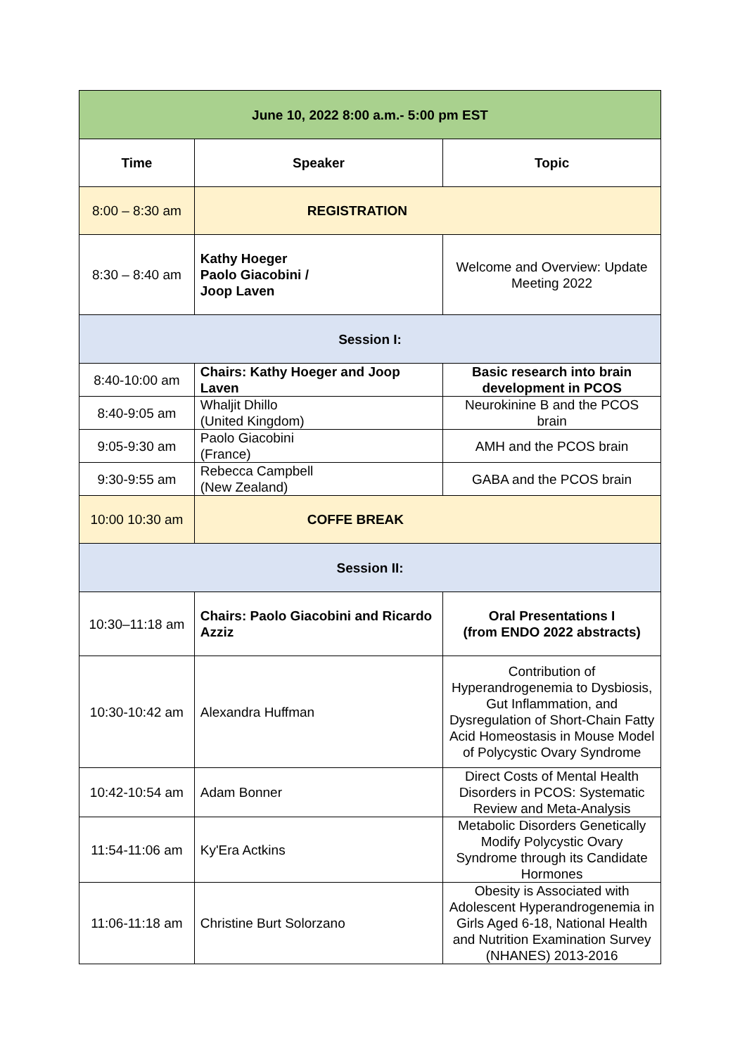| June 10, 2022 8:00 a.m.- 5:00 pm EST | | |
| --- | --- | --- |
| Time | Speaker | Topic |
| 8:00 – 8:30 am | REGISTRATION | |
| 8:30 – 8:40 am | Kathy Hoeger Paolo Giacobini / Joop Laven | Welcome and Overview: Update Meeting 2022 |
| Session I: | | |
| 8:40-10:00 am | Chairs: Kathy Hoeger and Joop Laven | Basic research into brain development in PCOS |
| 8:40-9:05 am | Whaljit Dhillo (United Kingdom) | Neurokinine B and the PCOS brain |
| 9:05-9:30 am | Paolo Giacobini (France) | AMH and the PCOS brain |
| 9:30-9:55 am | Rebecca Campbell (New Zealand) | GABA and the PCOS brain |
| 10:00 10:30 am | COFFE BREAK | |
| Session II: | | |
| 10:30–11:18 am | Chairs: Paolo Giacobini and Ricardo Azziz | Oral Presentations I (from ENDO 2022 abstracts) |
| 10:30-10:42 am | Alexandra Huffman | Contribution of Hyperandrogenemia to Dysbiosis, Gut Inflammation, and Dysregulation of Short-Chain Fatty Acid Homeostasis in Mouse Model of Polycystic Ovary Syndrome |
| 10:42-10:54 am | Adam Bonner | Direct Costs of Mental Health Disorders in PCOS: Systematic Review and Meta-Analysis |
| 11:54-11:06 am | Ky'Era Actkins | Metabolic Disorders Genetically Modify Polycystic Ovary Syndrome through its Candidate Hormones |
| 11:06-11:18 am | Christine Burt Solorzano | Obesity is Associated with Adolescent Hyperandrogenemia in Girls Aged 6-18, National Health and Nutrition Examination Survey (NHANES) 2013-2016 |